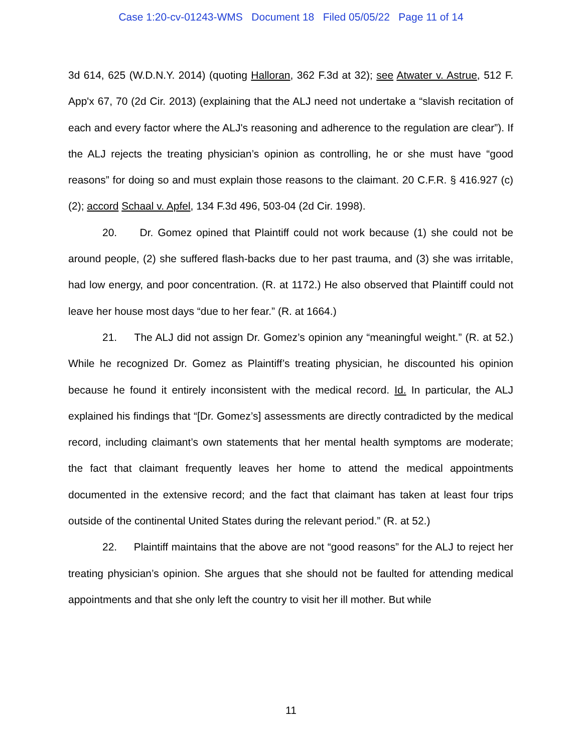Case 1:20-cv-01243-WMS Document 18 Filed 05/05/22 Page 11 of 14
3d 614, 625 (W.D.N.Y. 2014) (quoting Halloran, 362 F.3d at 32); see Atwater v. Astrue, 512 F. App'x 67, 70 (2d Cir. 2013) (explaining that the ALJ need not undertake a “slavish recitation of each and every factor where the ALJ's reasoning and adherence to the regulation are clear”). If the ALJ rejects the treating physician’s opinion as controlling, he or she must have “good reasons” for doing so and must explain those reasons to the claimant. 20 C.F.R. § 416.927 (c)(2); accord Schaal v. Apfel, 134 F.3d 496, 503-04 (2d Cir. 1998).
20. Dr. Gomez opined that Plaintiff could not work because (1) she could not be around people, (2) she suffered flash-backs due to her past trauma, and (3) she was irritable, had low energy, and poor concentration. (R. at 1172.) He also observed that Plaintiff could not leave her house most days “due to her fear.” (R. at 1664.)
21. The ALJ did not assign Dr. Gomez’s opinion any “meaningful weight.” (R. at 52.) While he recognized Dr. Gomez as Plaintiff’s treating physician, he discounted his opinion because he found it entirely inconsistent with the medical record. Id. In particular, the ALJ explained his findings that “[Dr. Gomez’s] assessments are directly contradicted by the medical record, including claimant’s own statements that her mental health symptoms are moderate; the fact that claimant frequently leaves her home to attend the medical appointments documented in the extensive record; and the fact that claimant has taken at least four trips outside of the continental United States during the relevant period.” (R. at 52.)
22. Plaintiff maintains that the above are not “good reasons” for the ALJ to reject her treating physician’s opinion. She argues that she should not be faulted for attending medical appointments and that she only left the country to visit her ill mother. But while
11